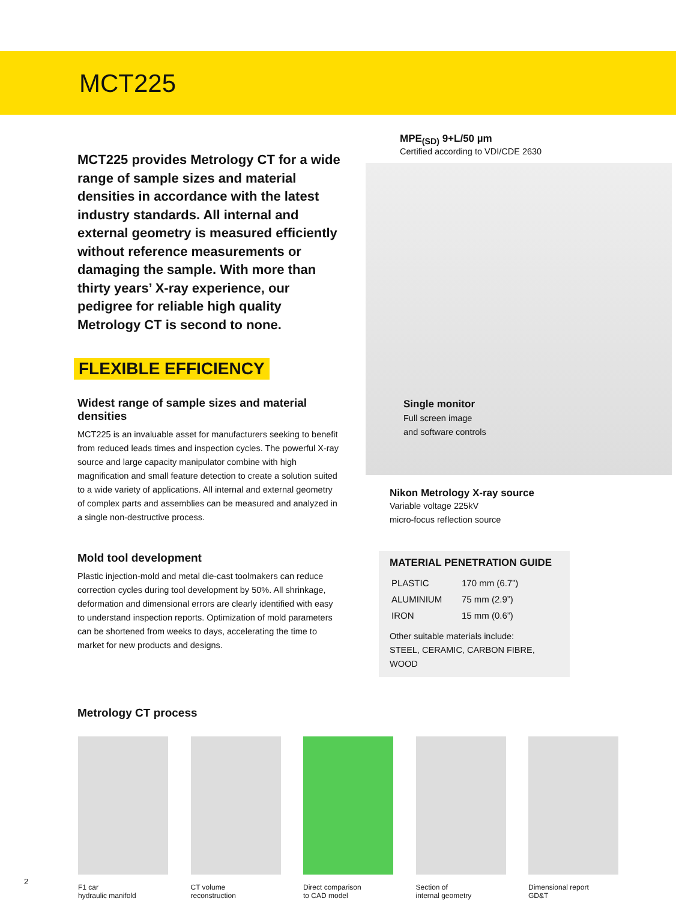MCT225
MCT225 provides Metrology CT for a wide range of sample sizes and material densities in accordance with the latest industry standards. All internal and external geometry is measured efficiently without reference measurements or damaging the sample. With more than thirty years’ X-ray experience, our pedigree for reliable high quality Metrology CT is second to none.
FLEXIBLE EFFICIENCY
Widest range of sample sizes and material densities
MCT225 is an invaluable asset for manufacturers seeking to benefit from reduced leads times and inspection cycles. The powerful X-ray source and large capacity manipulator combine with high magnification and small feature detection to create a solution suited to a wide variety of applications. All internal and external geometry of complex parts and assemblies can be measured and analyzed in a single non-destructive process.
Mold tool development
Plastic injection-mold and metal die-cast toolmakers can reduce correction cycles during tool development by 50%. All shrinkage, deformation and dimensional errors are clearly identified with easy to understand inspection reports. Optimization of mold parameters can be shortened from weeks to days, accelerating the time to market for new products and designs.
Metrology CT process
MPE<sub>(SD)</sub> 9+L/50 µm
Certified according to VDI/CDE 2630
Single monitor
Full screen image
and software controls
Nikon Metrology X-ray source
Variable voltage 225kV
micro-focus reflection source
MATERIAL PENETRATION GUIDE
| PLASTIC | 170 mm (6.7”) |
| ALUMINIUM | 75 mm (2.9”) |
| IRON | 15 mm (0.6”) |
Other suitable materials include:
STEEL, CERAMIC, CARBON FIBRE, WOOD
F1 car
hydraulic manifold
CT volume
reconstruction
Direct comparison
to CAD model
Section of
internal geometry
Dimensional report
GD&T
2